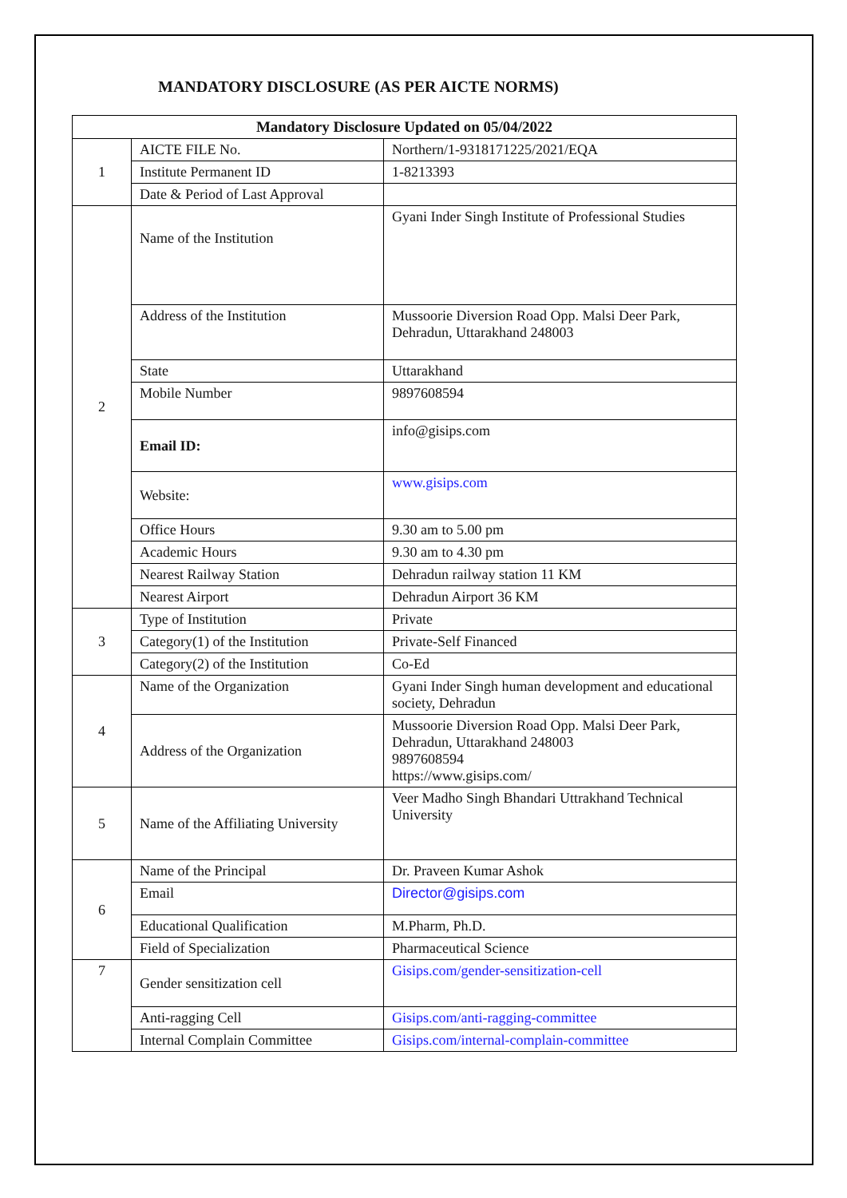MANDATORY DISCLOSURE (AS PER AICTE NORMS)
| Mandatory Disclosure Updated on 05/04/2022 | | |
| --- | --- | --- |
| 1 | AICTE FILE No. | Northern/1-9318171225/2021/EQA |
| | Institute Permanent ID | 1-8213393 |
| | Date & Period of Last Approval | |
| 2 | Name of the Institution | Gyani Inder Singh Institute of Professional Studies |
| | Address of the Institution | Mussoorie Diversion Road Opp. Malsi Deer Park, Dehradun, Uttarakhand 248003 |
| | State | Uttarakhand |
| | Mobile Number | 9897608594 |
| | Email ID: | info@gisips.com |
| | Website: | www.gisips.com |
| | Office Hours | 9.30 am to 5.00 pm |
| | Academic Hours | 9.30 am to 4.30 pm |
| | Nearest Railway Station | Dehradun railway station 11 KM |
| | Nearest Airport | Dehradun Airport 36 KM |
| 3 | Type of Institution | Private |
| | Category(1) of the Institution | Private-Self Financed |
| | Category(2) of the Institution | Co-Ed |
| 4 | Name of the Organization | Gyani Inder Singh human development and educational society, Dehradun |
| | Address of the Organization | Mussoorie Diversion Road Opp. Malsi Deer Park, Dehradun, Uttarakhand 248003 9897608594 https://www.gisips.com/ |
| 5 | Name of the Affiliating University | Veer Madho Singh Bhandari Uttrakhand Technical University |
| 6 | Name of the Principal | Dr. Praveen Kumar Ashok |
| | Email | Director@gisips.com |
| | Educational Qualification | M.Pharm, Ph.D. |
| | Field of Specialization | Pharmaceutical Science |
| 7 | Gender sensitization cell | Gisips.com/gender-sensitization-cell |
| | Anti-ragging Cell | Gisips.com/anti-ragging-committee |
| | Internal Complain Committee | Gisips.com/internal-complain-committee |